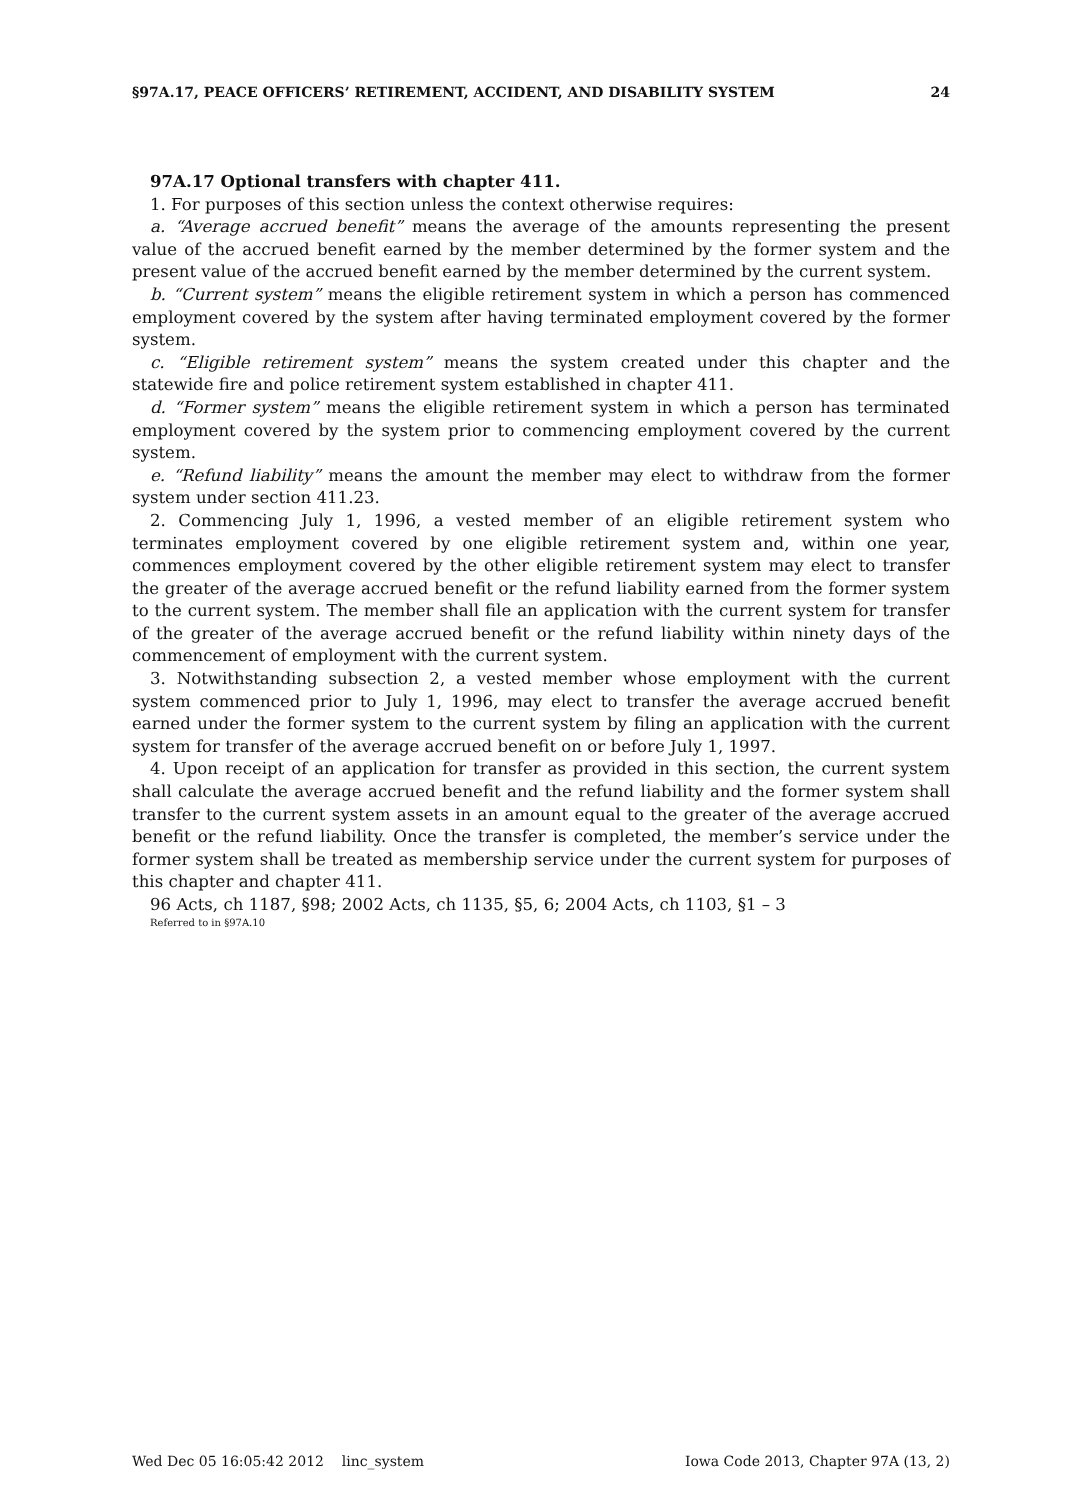§97A.17, PEACE OFFICERS’ RETIREMENT, ACCIDENT, AND DISABILITY SYSTEM 24
97A.17 Optional transfers with chapter 411.
1. For purposes of this section unless the context otherwise requires:
a. “Average accrued benefit” means the average of the amounts representing the present value of the accrued benefit earned by the member determined by the former system and the present value of the accrued benefit earned by the member determined by the current system.
b. “Current system” means the eligible retirement system in which a person has commenced employment covered by the system after having terminated employment covered by the former system.
c. “Eligible retirement system” means the system created under this chapter and the statewide fire and police retirement system established in chapter 411.
d. “Former system” means the eligible retirement system in which a person has terminated employment covered by the system prior to commencing employment covered by the current system.
e. “Refund liability” means the amount the member may elect to withdraw from the former system under section 411.23.
2. Commencing July 1, 1996, a vested member of an eligible retirement system who terminates employment covered by one eligible retirement system and, within one year, commences employment covered by the other eligible retirement system may elect to transfer the greater of the average accrued benefit or the refund liability earned from the former system to the current system. The member shall file an application with the current system for transfer of the greater of the average accrued benefit or the refund liability within ninety days of the commencement of employment with the current system.
3. Notwithstanding subsection 2, a vested member whose employment with the current system commenced prior to July 1, 1996, may elect to transfer the average accrued benefit earned under the former system to the current system by filing an application with the current system for transfer of the average accrued benefit on or before July 1, 1997.
4. Upon receipt of an application for transfer as provided in this section, the current system shall calculate the average accrued benefit and the refund liability and the former system shall transfer to the current system assets in an amount equal to the greater of the average accrued benefit or the refund liability. Once the transfer is completed, the member’s service under the former system shall be treated as membership service under the current system for purposes of this chapter and chapter 411.
96 Acts, ch 1187, §98; 2002 Acts, ch 1135, §5, 6; 2004 Acts, ch 1103, §1 – 3
Referred to in §97A.10
Wed Dec 05 16:05:42 2012 linc_system Iowa Code 2013, Chapter 97A (13, 2)